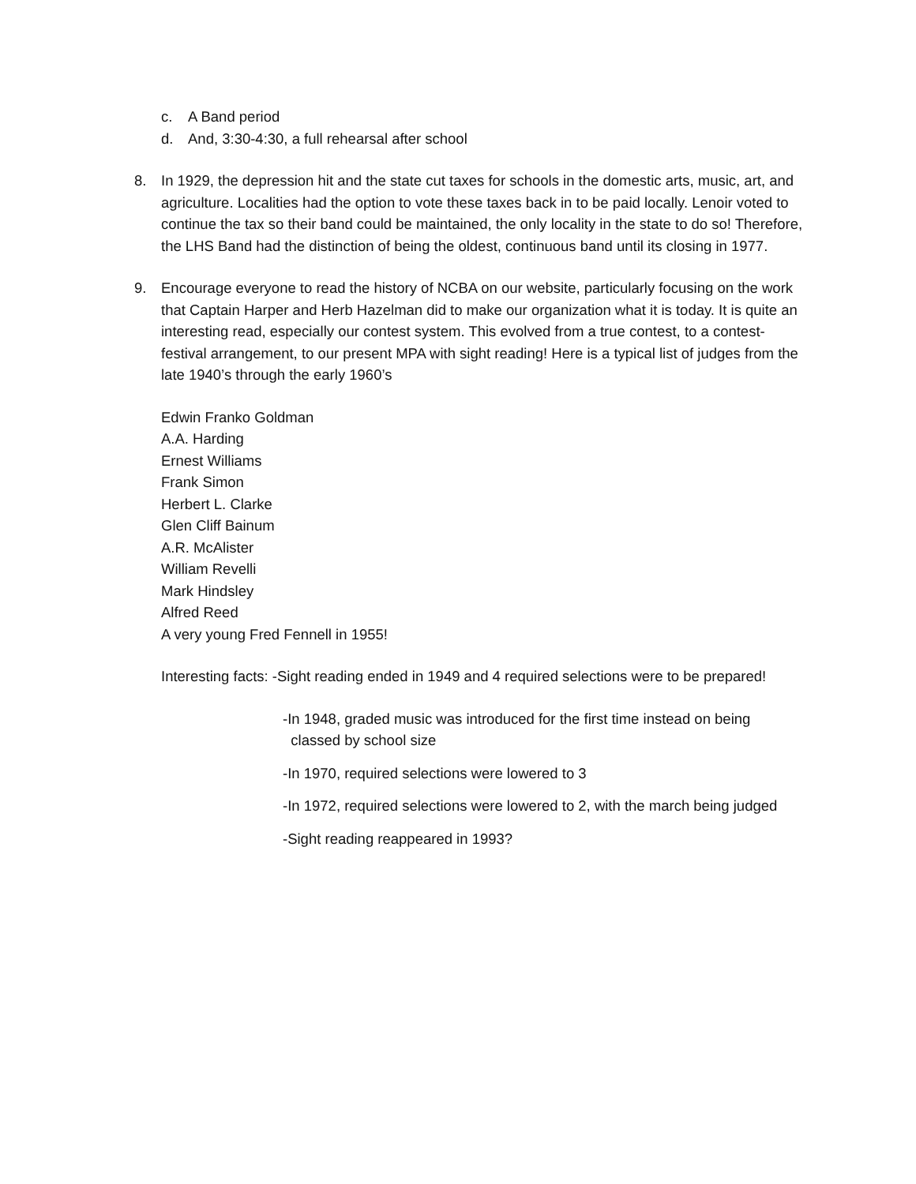c. A Band period
d. And, 3:30-4:30, a full rehearsal after school
8. In 1929, the depression hit and the state cut taxes for schools in the domestic arts, music, art, and agriculture. Localities had the option to vote these taxes back in to be paid locally. Lenoir voted to continue the tax so their band could be maintained, the only locality in the state to do so! Therefore, the LHS Band had the distinction of being the oldest, continuous band until its closing in 1977.
9. Encourage everyone to read the history of NCBA on our website, particularly focusing on the work that Captain Harper and Herb Hazelman did to make our organization what it is today. It is quite an interesting read, especially our contest system. This evolved from a true contest, to a contest-festival arrangement, to our present MPA with sight reading! Here is a typical list of judges from the late 1940’s through the early 1960’s
Edwin Franko Goldman
A.A. Harding
Ernest Williams
Frank Simon
Herbert L. Clarke
Glen Cliff Bainum
A.R. McAlister
William Revelli
Mark Hindsley
Alfred Reed
A very young Fred Fennell in 1955!
Interesting facts: -Sight reading ended in 1949 and 4 required selections were to be prepared!
-In 1948, graded music was introduced for the first time instead on being
classed by school size
-In 1970, required selections were lowered to 3
-In 1972, required selections were lowered to 2, with the march being judged
-Sight reading reappeared in 1993?